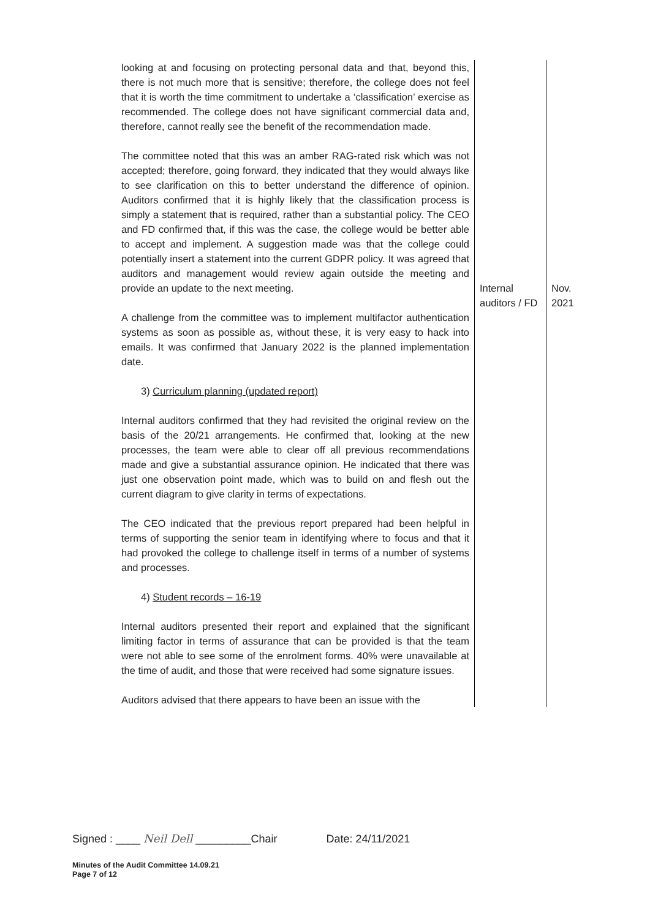| looking at and focusing on protecting personal data and that, beyond this, there is not much more that is sensitive; therefore, the college does not feel that it is worth the time commitment to undertake a ‘classification’ exercise as recommended. The college does not have significant commercial data and, therefore, cannot really see the benefit of the recommendation made. The committee noted that this was an amber RAG-rated risk which was not accepted; therefore, going forward, they indicated that they would always like to see clarification on this to better understand the difference of opinion. Auditors confirmed that it is highly likely that the classification process is simply a statement that is required, rather than a substantial policy. The CEO and FD confirmed that, if this was the case, the college would be better able to accept and implement. A suggestion made was that the college could potentially insert a statement into the current GDPR policy. It was agreed that auditors and management would review again outside the meeting and provide an update to the next meeting. A challenge from the committee was to implement multifactor authentication systems as soon as possible as, without these, it is very easy to hack into emails. It was confirmed that January 2022 is the planned implementation date. 3) Curriculum planning (updated report) Internal auditors confirmed that they had revisited the original review on the basis of the 20/21 arrangements. He confirmed that, looking at the new processes, the team were able to clear off all previous recommendations made and give a substantial assurance opinion. He indicated that there was just one observation point made, which was to build on and flesh out the current diagram to give clarity in terms of expectations. The CEO indicated that the previous report prepared had been helpful in terms of supporting the senior team in identifying where to focus and that it had provoked the college to challenge itself in terms of a number of systems and processes. 4) Student records – 16-19 Internal auditors presented their report and explained that the significant limiting factor in terms of assurance that can be provided is that the team were not able to see some of the enrolment forms. 40% were unavailable at the time of audit, and those that were received had some signature issues. Auditors advised that there appears to have been an issue with the | Internal auditors / FD | Nov. 2021 |
Signed : ____ Neil Dell _________Chair Date: 24/11/2021
Minutes of the Audit Committee 14.09.21
Page 7 of 12